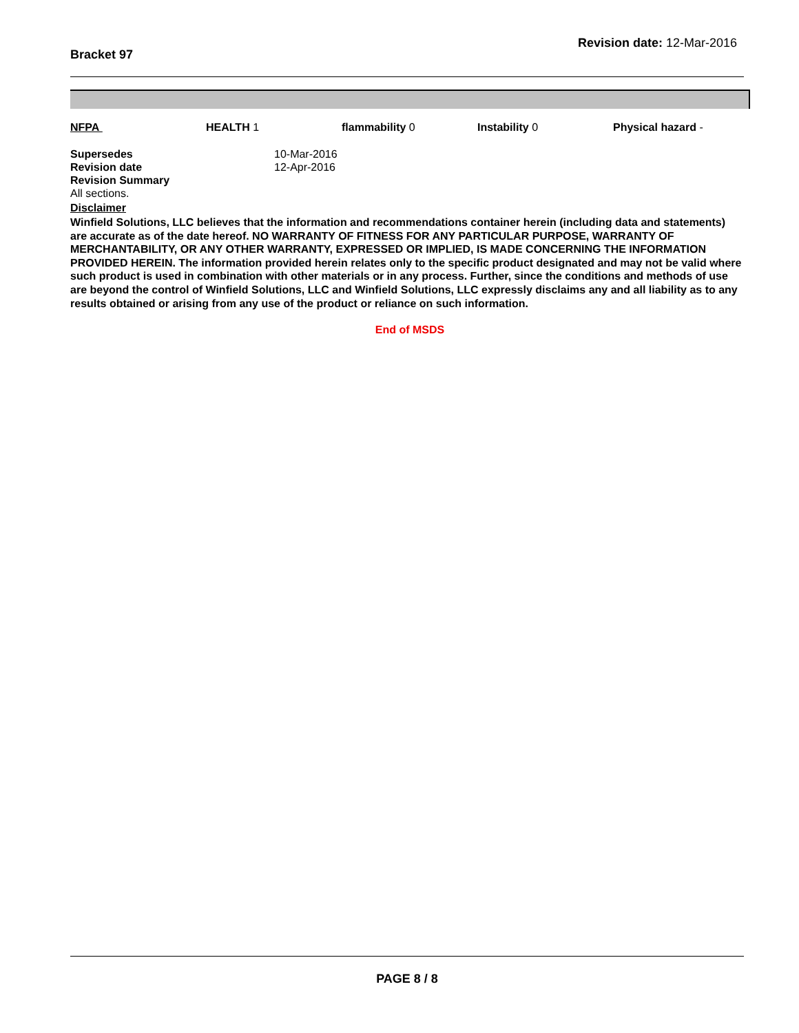Bracket 97
Revision date: 12-Mar-2016
NFPA HEALTH 1 flammability 0 Instability 0 Physical hazard -
Supersedes 10-Mar-2016
Revision date 12-Apr-2016
Revision Summary
All sections.
Disclaimer
Winfield Solutions, LLC believes that the information and recommendations container herein (including data and statements) are accurate as of the date hereof. NO WARRANTY OF FITNESS FOR ANY PARTICULAR PURPOSE, WARRANTY OF MERCHANTABILITY, OR ANY OTHER WARRANTY, EXPRESSED OR IMPLIED, IS MADE CONCERNING THE INFORMATION PROVIDED HEREIN. The information provided herein relates only to the specific product designated and may not be valid where such product is used in combination with other materials or in any process. Further, since the conditions and methods of use are beyond the control of Winfield Solutions, LLC and Winfield Solutions, LLC expressly disclaims any and all liability as to any results obtained or arising from any use of the product or reliance on such information.
End of MSDS
PAGE 8 / 8